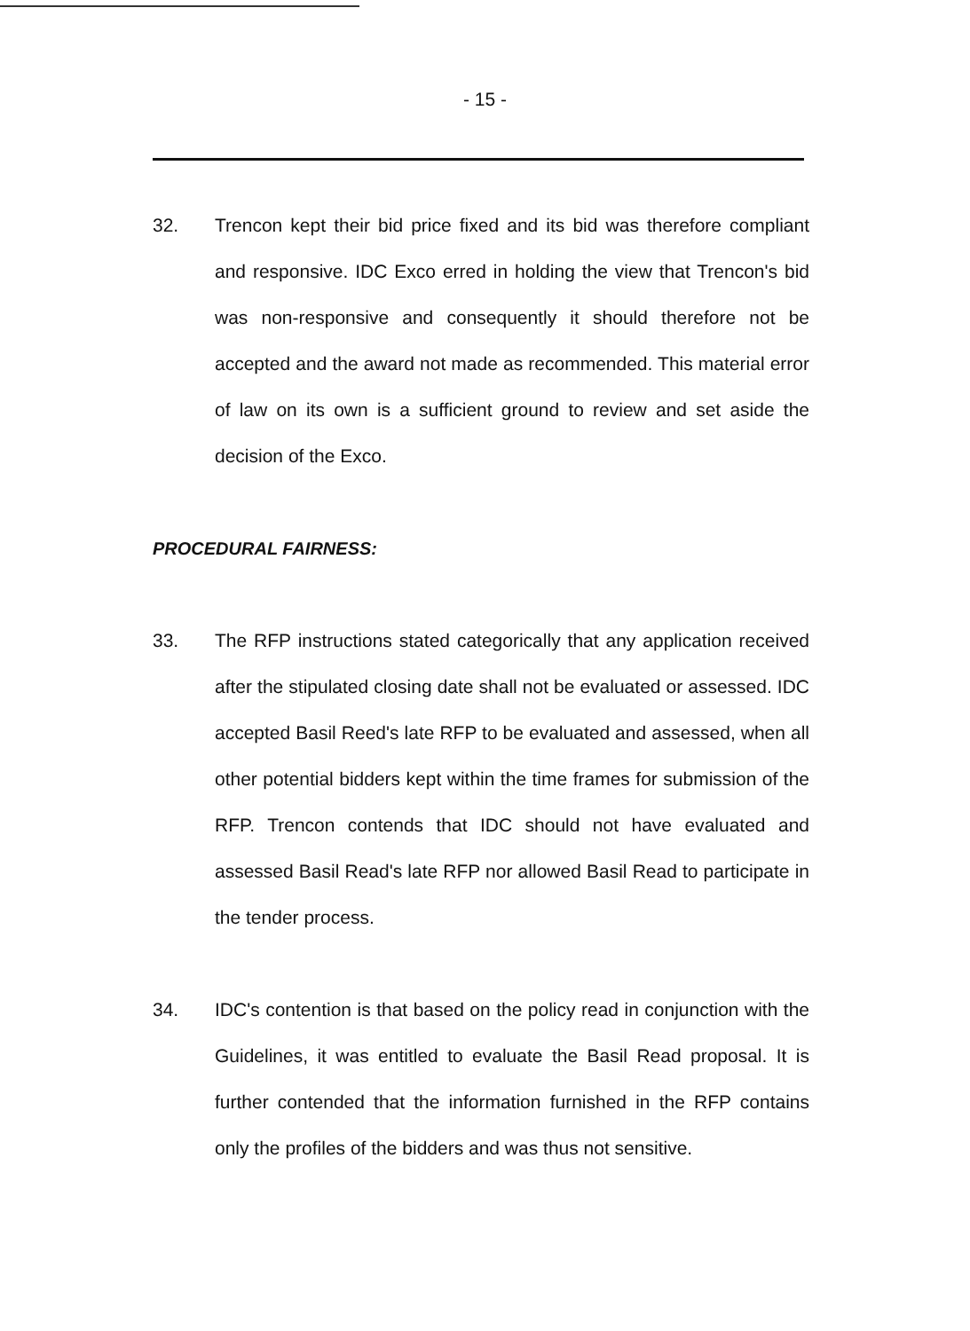- 15 -
32. Trencon kept their bid price fixed and its bid was therefore compliant and responsive. IDC Exco erred in holding the view that Trencon's bid was non-responsive and consequently it should therefore not be accepted and the award not made as recommended. This material error of law on its own is a sufficient ground to review and set aside the decision of the Exco.
PROCEDURAL FAIRNESS:
33. The RFP instructions stated categorically that any application received after the stipulated closing date shall not be evaluated or assessed. IDC accepted Basil Reed's late RFP to be evaluated and assessed, when all other potential bidders kept within the time frames for submission of the RFP. Trencon contends that IDC should not have evaluated and assessed Basil Read's late RFP nor allowed Basil Read to participate in the tender process.
34. IDC's contention is that based on the policy read in conjunction with the Guidelines, it was entitled to evaluate the Basil Read proposal. It is further contended that the information furnished in the RFP contains only the profiles of the bidders and was thus not sensitive.